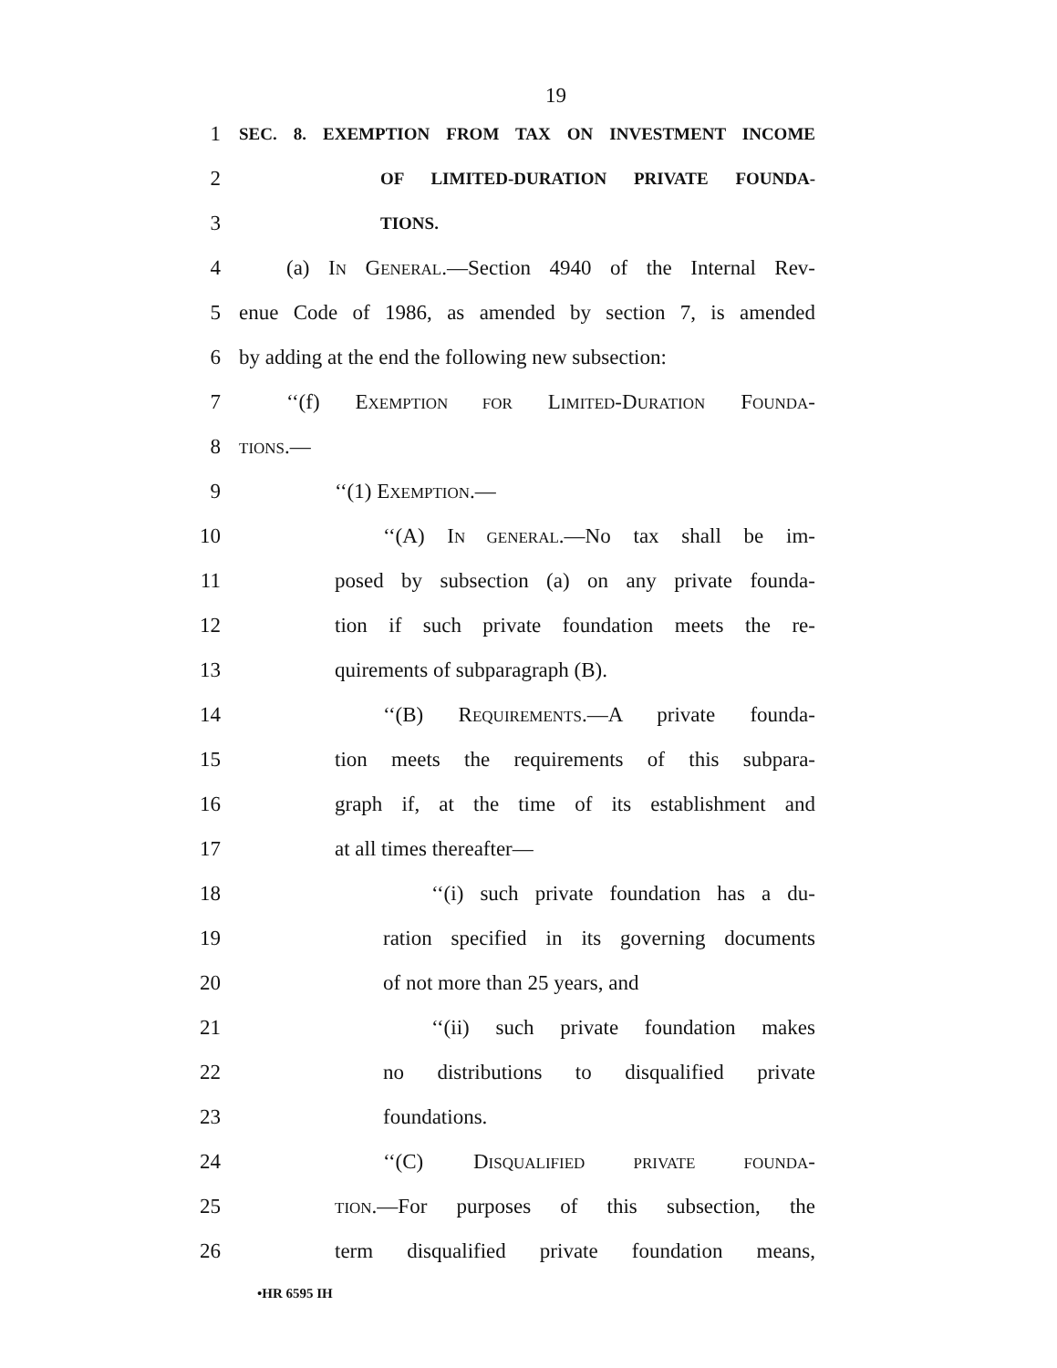19
1
SEC. 8. EXEMPTION FROM TAX ON INVESTMENT INCOME
2
OF LIMITED-DURATION PRIVATE FOUNDA-
3
TIONS.
4 (a) IN GENERAL.—Section 4940 of the Internal Rev-
5 enue Code of 1986, as amended by section 7, is amended
6 by adding at the end the following new subsection:
7 ‘‘(f) EXEMPTION FOR LIMITED-DURATION FOUNDA-
8
TIONS.—
9 ‘‘(1) EXEMPTION.—
10 ‘‘(A) IN GENERAL.—No tax shall be im-
11 posed by subsection (a) on any private founda-
12 tion if such private foundation meets the re-
13 quirements of subparagraph (B).
14 ‘‘(B) REQUIREMENTS.—A private founda-
15 tion meets the requirements of this subpara-
16 graph if, at the time of its establishment and
17 at all times thereafter—
18 ‘‘(i) such private foundation has a du-
19 ration specified in its governing documents
20 of not more than 25 years, and
21 ‘‘(ii) such private foundation makes
22 no distributions to disqualified private
23 foundations.
24 ‘‘(C) DISQUALIFIED PRIVATE FOUNDA-
25
TION.—For purposes of this subsection, the
26 term disqualified private foundation means,
•HR 6595 IH